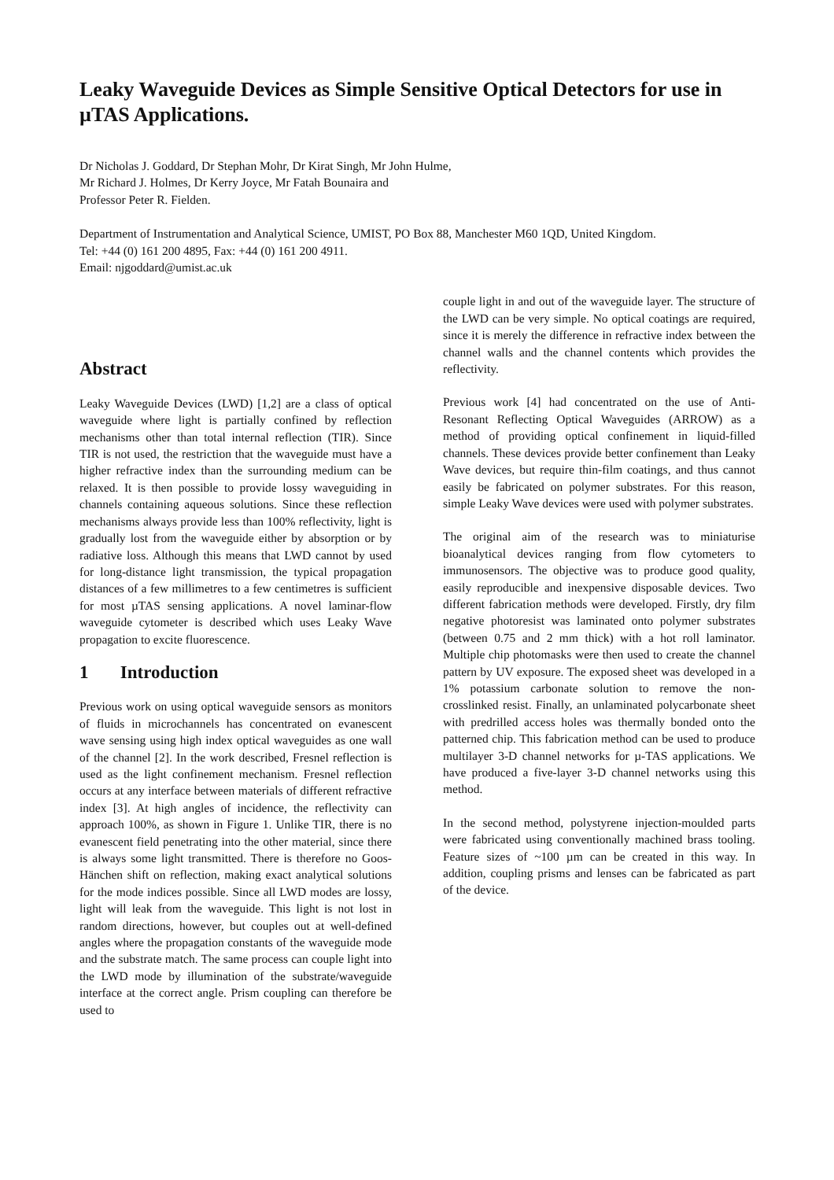Leaky Waveguide Devices as Simple Sensitive Optical Detectors for use in µTAS Applications.
Dr Nicholas J. Goddard, Dr Stephan Mohr, Dr Kirat Singh, Mr John Hulme,
Mr Richard J. Holmes, Dr Kerry Joyce, Mr Fatah Bounaira and
Professor Peter R. Fielden.
Department of Instrumentation and Analytical Science, UMIST, PO Box 88, Manchester M60 1QD, United Kingdom.
Tel: +44 (0) 161 200 4895, Fax: +44 (0) 161 200 4911.
Email: njgoddard@umist.ac.uk
Abstract
Leaky Waveguide Devices (LWD) [1,2] are a class of optical waveguide where light is partially confined by reflection mechanisms other than total internal reflection (TIR). Since TIR is not used, the restriction that the waveguide must have a higher refractive index than the surrounding medium can be relaxed. It is then possible to provide lossy waveguiding in channels containing aqueous solutions. Since these reflection mechanisms always provide less than 100% reflectivity, light is gradually lost from the waveguide either by absorption or by radiative loss. Although this means that LWD cannot by used for long-distance light transmission, the typical propagation distances of a few millimetres to a few centimetres is sufficient for most µTAS sensing applications. A novel laminar-flow waveguide cytometer is described which uses Leaky Wave propagation to excite fluorescence.
1 Introduction
Previous work on using optical waveguide sensors as monitors of fluids in microchannels has concentrated on evanescent wave sensing using high index optical waveguides as one wall of the channel [2]. In the work described, Fresnel reflection is used as the light confinement mechanism. Fresnel reflection occurs at any interface between materials of different refractive index [3]. At high angles of incidence, the reflectivity can approach 100%, as shown in Figure 1. Unlike TIR, there is no evanescent field penetrating into the other material, since there is always some light transmitted. There is therefore no Goos-Hänchen shift on reflection, making exact analytical solutions for the mode indices possible. Since all LWD modes are lossy, light will leak from the waveguide. This light is not lost in random directions, however, but couples out at well-defined angles where the propagation constants of the waveguide mode and the substrate match. The same process can couple light into the LWD mode by illumination of the substrate/waveguide interface at the correct angle. Prism coupling can therefore be used to
couple light in and out of the waveguide layer. The structure of the LWD can be very simple. No optical coatings are required, since it is merely the difference in refractive index between the channel walls and the channel contents which provides the reflectivity.
Previous work [4] had concentrated on the use of Anti-Resonant Reflecting Optical Waveguides (ARROW) as a method of providing optical confinement in liquid-filled channels. These devices provide better confinement than Leaky Wave devices, but require thin-film coatings, and thus cannot easily be fabricated on polymer substrates. For this reason, simple Leaky Wave devices were used with polymer substrates.
The original aim of the research was to miniaturise bioanalytical devices ranging from flow cytometers to immunosensors. The objective was to produce good quality, easily reproducible and inexpensive disposable devices. Two different fabrication methods were developed. Firstly, dry film negative photoresist was laminated onto polymer substrates (between 0.75 and 2 mm thick) with a hot roll laminator. Multiple chip photomasks were then used to create the channel pattern by UV exposure. The exposed sheet was developed in a 1% potassium carbonate solution to remove the non-crosslinked resist. Finally, an unlaminated polycarbonate sheet with predrilled access holes was thermally bonded onto the patterned chip. This fabrication method can be used to produce multilayer 3-D channel networks for µ-TAS applications. We have produced a five-layer 3-D channel networks using this method.
In the second method, polystyrene injection-moulded parts were fabricated using conventionally machined brass tooling. Feature sizes of ~100 µm can be created in this way. In addition, coupling prisms and lenses can be fabricated as part of the device.